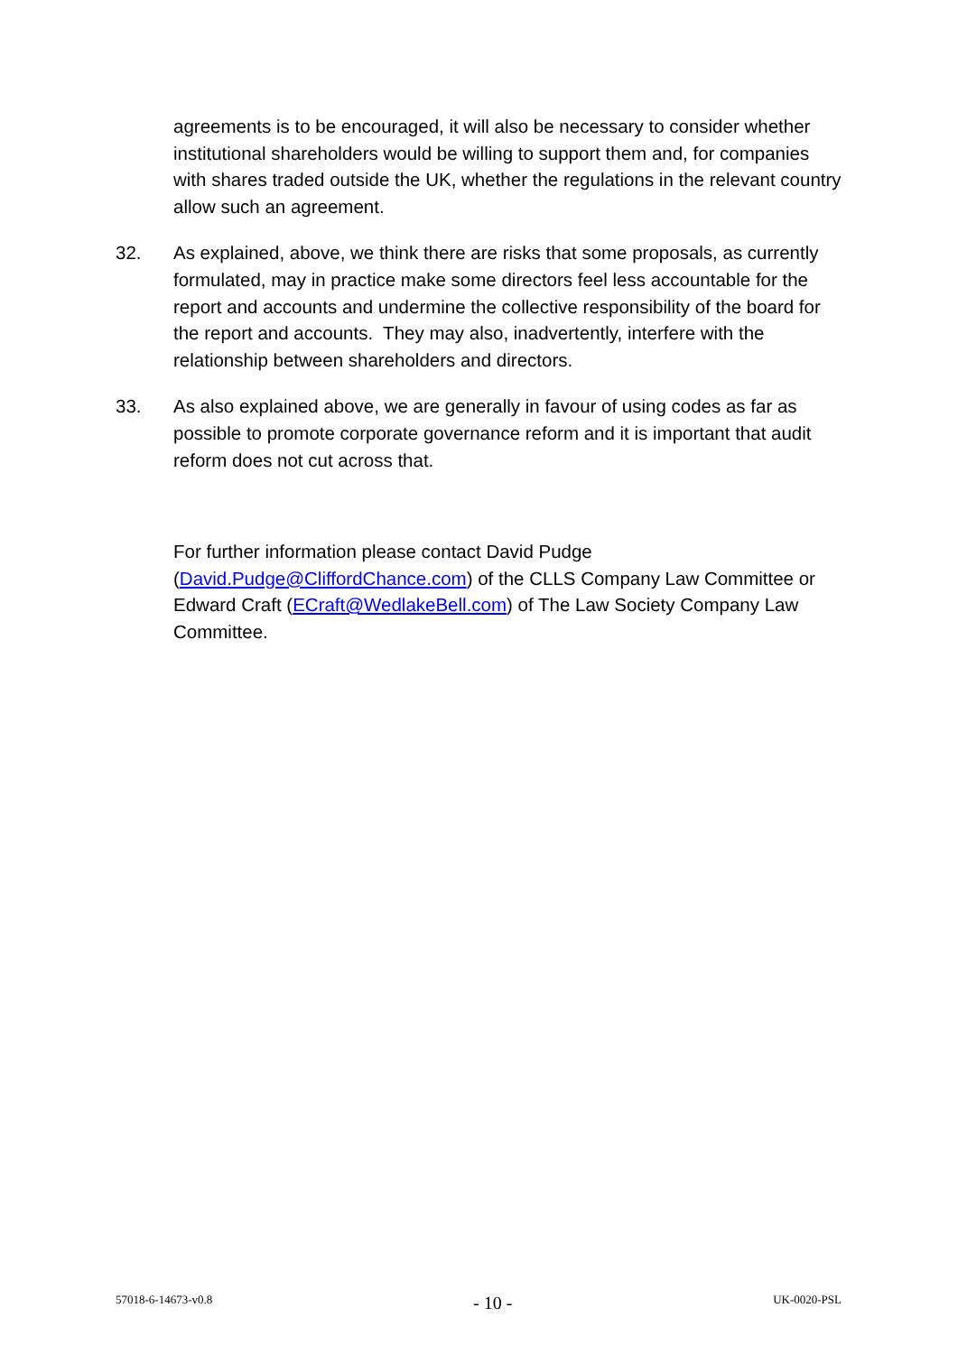agreements is to be encouraged, it will also be necessary to consider whether institutional shareholders would be willing to support them and, for companies with shares traded outside the UK, whether the regulations in the relevant country allow such an agreement.
32. As explained, above, we think there are risks that some proposals, as currently formulated, may in practice make some directors feel less accountable for the report and accounts and undermine the collective responsibility of the board for the report and accounts. They may also, inadvertently, interfere with the relationship between shareholders and directors.
33. As also explained above, we are generally in favour of using codes as far as possible to promote corporate governance reform and it is important that audit reform does not cut across that.
For further information please contact David Pudge (David.Pudge@CliffordChance.com) of the CLLS Company Law Committee or Edward Craft (ECraft@WedlakeBell.com) of The Law Society Company Law Committee.
57018-6-14673-v0.8 - 10 - UK-0020-PSL